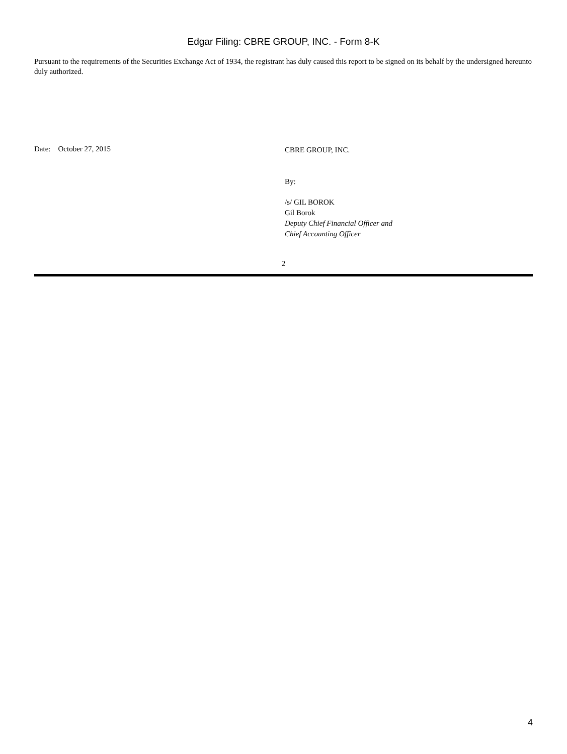Edgar Filing: CBRE GROUP, INC. - Form 8-K
Pursuant to the requirements of the Securities Exchange Act of 1934, the registrant has duly caused this report to be signed on its behalf by the undersigned hereunto duly authorized.
Date: October 27, 2015
CBRE GROUP, INC.
By:
/s/ GIL BOROK
Gil Borok
Deputy Chief Financial Officer and
Chief Accounting Officer
2
4